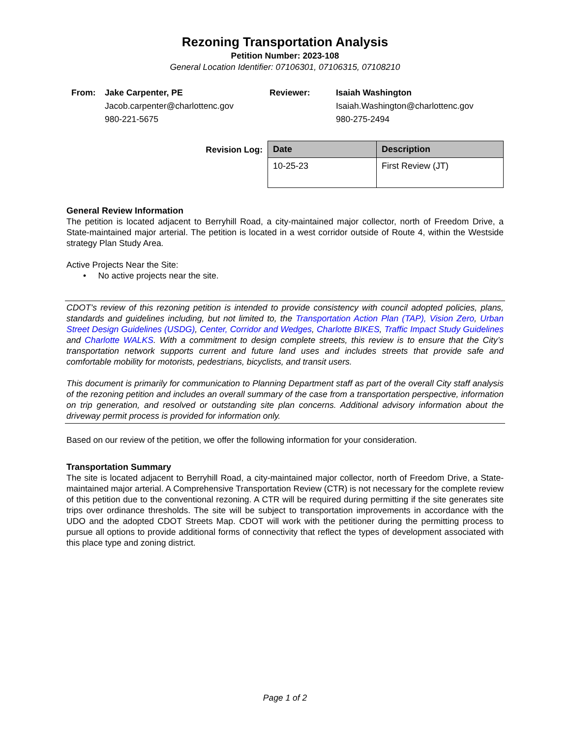Rezoning Transportation Analysis
Petition Number: 2023-108
General Location Identifier: 07106301, 07106315, 07108210
From: Jake Carpenter, PE
Jacob.carpenter@charlottenc.gov
980-221-5675
Reviewer: Isaiah Washington
Isaiah.Washington@charlottenc.gov
980-275-2494
Revision Log:
| Date | Description |
| --- | --- |
| 10-25-23 | First Review (JT) |
General Review Information
The petition is located adjacent to Berryhill Road, a city-maintained major collector, north of Freedom Drive, a State-maintained major arterial. The petition is located in a west corridor outside of Route 4, within the Westside strategy Plan Study Area.
Active Projects Near the Site:
• No active projects near the site.
CDOT’s review of this rezoning petition is intended to provide consistency with council adopted policies, plans, standards and guidelines including, but not limited to, the Transportation Action Plan (TAP), Vision Zero, Urban Street Design Guidelines (USDG), Center, Corridor and Wedges, Charlotte BIKES, Traffic Impact Study Guidelines and Charlotte WALKS. With a commitment to design complete streets, this review is to ensure that the City’s transportation network supports current and future land uses and includes streets that provide safe and comfortable mobility for motorists, pedestrians, bicyclists, and transit users.
This document is primarily for communication to Planning Department staff as part of the overall City staff analysis of the rezoning petition and includes an overall summary of the case from a transportation perspective, information on trip generation, and resolved or outstanding site plan concerns. Additional advisory information about the driveway permit process is provided for information only.
Based on our review of the petition, we offer the following information for your consideration.
Transportation Summary
The site is located adjacent to Berryhill Road, a city-maintained major collector, north of Freedom Drive, a State-maintained major arterial. A Comprehensive Transportation Review (CTR) is not necessary for the complete review of this petition due to the conventional rezoning. A CTR will be required during permitting if the site generates site trips over ordinance thresholds. The site will be subject to transportation improvements in accordance with the UDO and the adopted CDOT Streets Map. CDOT will work with the petitioner during the permitting process to pursue all options to provide additional forms of connectivity that reflect the types of development associated with this place type and zoning district.
Page 1 of 2